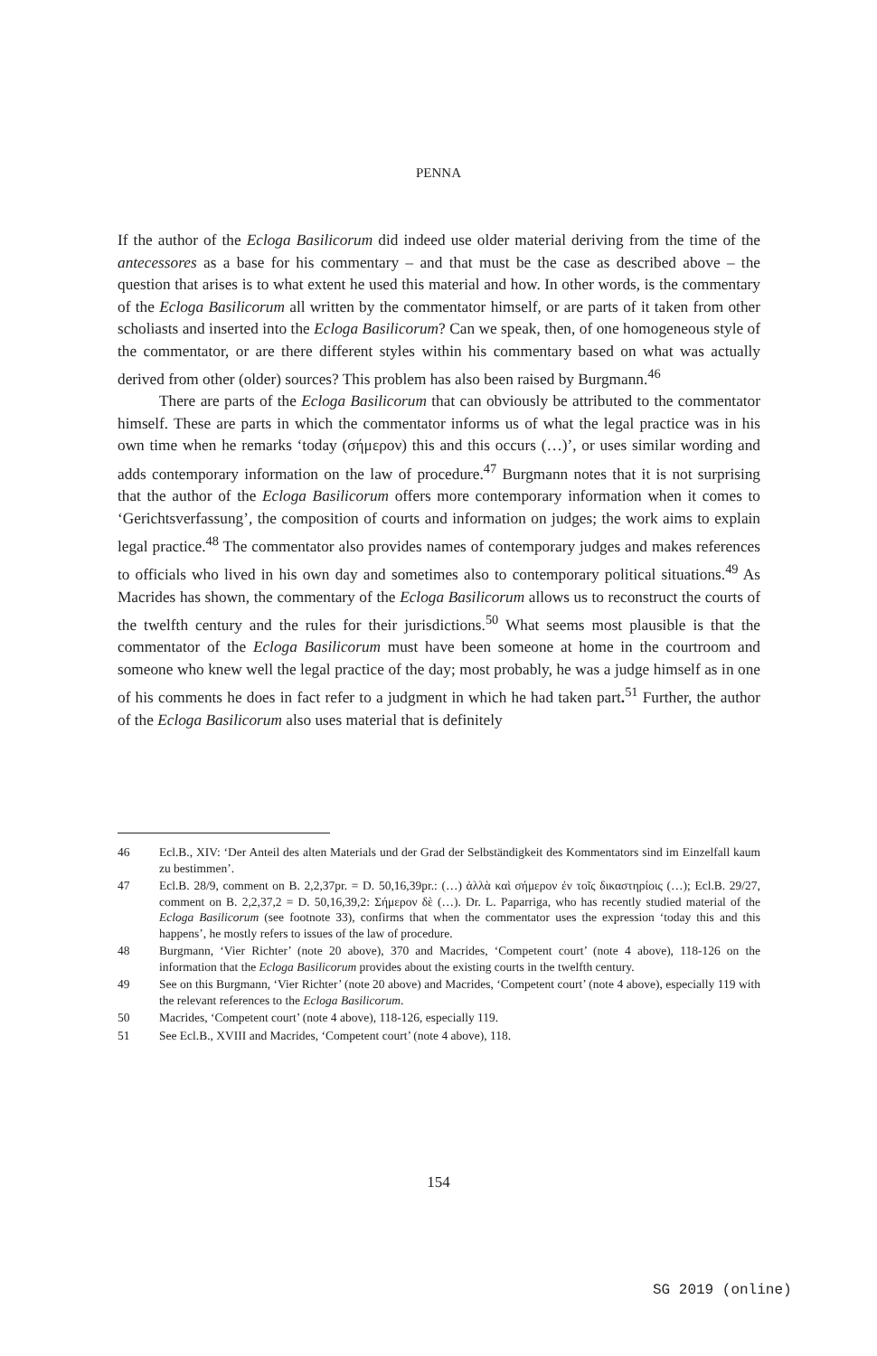PENNA
If the author of the Ecloga Basilicorum did indeed use older material deriving from the time of the antecessores as a base for his commentary – and that must be the case as described above – the question that arises is to what extent he used this material and how. In other words, is the commentary of the Ecloga Basilicorum all written by the commentator himself, or are parts of it taken from other scholiasts and inserted into the Ecloga Basilicorum? Can we speak, then, of one homogeneous style of the commentator, or are there different styles within his commentary based on what was actually derived from other (older) sources? This problem has also been raised by Burgmann.<sup>46</sup>
There are parts of the Ecloga Basilicorum that can obviously be attributed to the commentator himself. These are parts in which the commentator informs us of what the legal practice was in his own time when he remarks ‘today (σήμερον) this and this occurs (…)’, or uses similar wording and adds contemporary information on the law of procedure.<sup>47</sup> Burgmann notes that it is not surprising that the author of the Ecloga Basilicorum offers more contemporary information when it comes to ‘Gerichtsverfassung’, the composition of courts and information on judges; the work aims to explain legal practice.<sup>48</sup> The commentator also provides names of contemporary judges and makes references to officials who lived in his own day and sometimes also to contemporary political situations.<sup>49</sup> As Macrides has shown, the commentary of the Ecloga Basilicorum allows us to reconstruct the courts of the twelfth century and the rules for their jurisdictions.<sup>50</sup> What seems most plausible is that the commentator of the Ecloga Basilicorum must have been someone at home in the courtroom and someone who knew well the legal practice of the day; most probably, he was a judge himself as in one of his comments he does in fact refer to a judgment in which he had taken part.<sup>51</sup> Further, the author of the Ecloga Basilicorum also uses material that is definitely
46 Ecl.B., XIV: ‘Der Anteil des alten Materials und der Grad der Selbständigkeit des Kommentators sind im Einzelfall kaum zu bestimmen’.
47 Ecl.B. 28/9, comment on B. 2,2,37pr. = D. 50,16,39pr.: (…) ἀλλὰ καὶ σήμερον ἐν τοῖς δικαστηρίοις (…); Ecl.B. 29/27, comment on B. 2,2,37,2 = D. 50,16,39,2: Σήμερον δὲ (…). Dr. L. Paparriga, who has recently studied material of the Ecloga Basilicorum (see footnote 33), confirms that when the commentator uses the expression ‘today this and this happens’, he mostly refers to issues of the law of procedure.
48 Burgmann, ‘Vier Richter’ (note 20 above), 370 and Macrides, ‘Competent court’ (note 4 above), 118-126 on the information that the Ecloga Basilicorum provides about the existing courts in the twelfth century.
49 See on this Burgmann, ‘Vier Richter’ (note 20 above) and Macrides, ‘Competent court’ (note 4 above), especially 119 with the relevant references to the Ecloga Basilicorum.
50 Macrides, ‘Competent court’ (note 4 above), 118-126, especially 119.
51 See Ecl.B., XVIII and Macrides, ‘Competent court’ (note 4 above), 118.
154
SG 2019 (online)